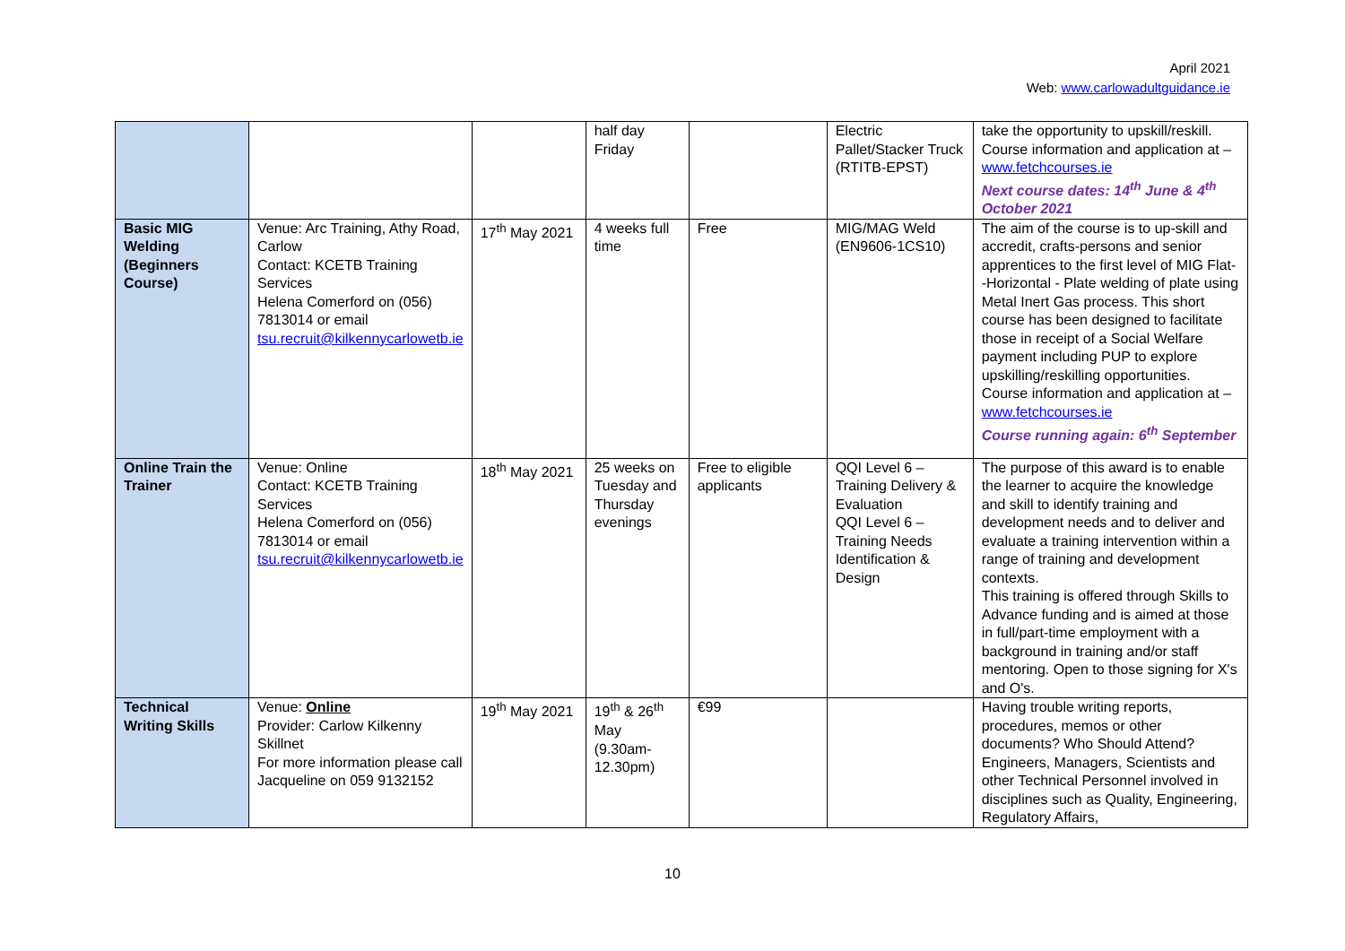April 2021
Web: www.carlowadultguidance.ie
| | | | half day Friday | | Electric Pallet/Stacker Truck (RTITB-EPST) | take the opportunity to upskill/reskill. Course information and application at – www.fetchcourses.ie Next course dates: 14<sup>th</sup> June & 4<sup>th</sup> October 2021 |
| Basic MIG Welding (Beginners Course) | Venue: Arc Training, Athy Road, Carlow Contact: KCETB Training Services Helena Comerford on (056) 7813014 or email tsu.recruit@kilkennycarlowetb.ie | 17<sup>th</sup> May 2021 | 4 weeks full time | Free | MIG/MAG Weld (EN9606-1CS10) | The aim of the course is to up-skill and accredit, crafts-persons and senior apprentices to the first level of MIG Flat- -Horizontal - Plate welding of plate using Metal Inert Gas process. This short course has been designed to facilitate those in receipt of a Social Welfare payment including PUP to explore upskilling/reskilling opportunities. Course information and application at – www.fetchcourses.ie Course running again: 6<sup>th</sup> September |
| Online Train the Trainer | Venue: Online Contact: KCETB Training Services Helena Comerford on (056) 7813014 or email tsu.recruit@kilkennycarlowetb.ie | 18<sup>th</sup> May 2021 | 25 weeks on Tuesday and Thursday evenings | Free to eligible applicants | QQI Level 6 – Training Delivery & Evaluation QQI Level 6 – Training Needs Identification & Design | The purpose of this award is to enable the learner to acquire the knowledge and skill to identify training and development needs and to deliver and evaluate a training intervention within a range of training and development contexts. This training is offered through Skills to Advance funding and is aimed at those in full/part-time employment with a background in training and/or staff mentoring. Open to those signing for X's and O's. |
| Technical Writing Skills | Venue: Online Provider: Carlow Kilkenny Skillnet For more information please call Jacqueline on 059 9132152 | 19<sup>th</sup> May 2021 | 19<sup>th</sup> & 26<sup>th</sup> May (9.30am-12.30pm) | €99 | | Having trouble writing reports, procedures, memos or other documents? Who Should Attend? Engineers, Managers, Scientists and other Technical Personnel involved in disciplines such as Quality, Engineering, Regulatory Affairs, |
10